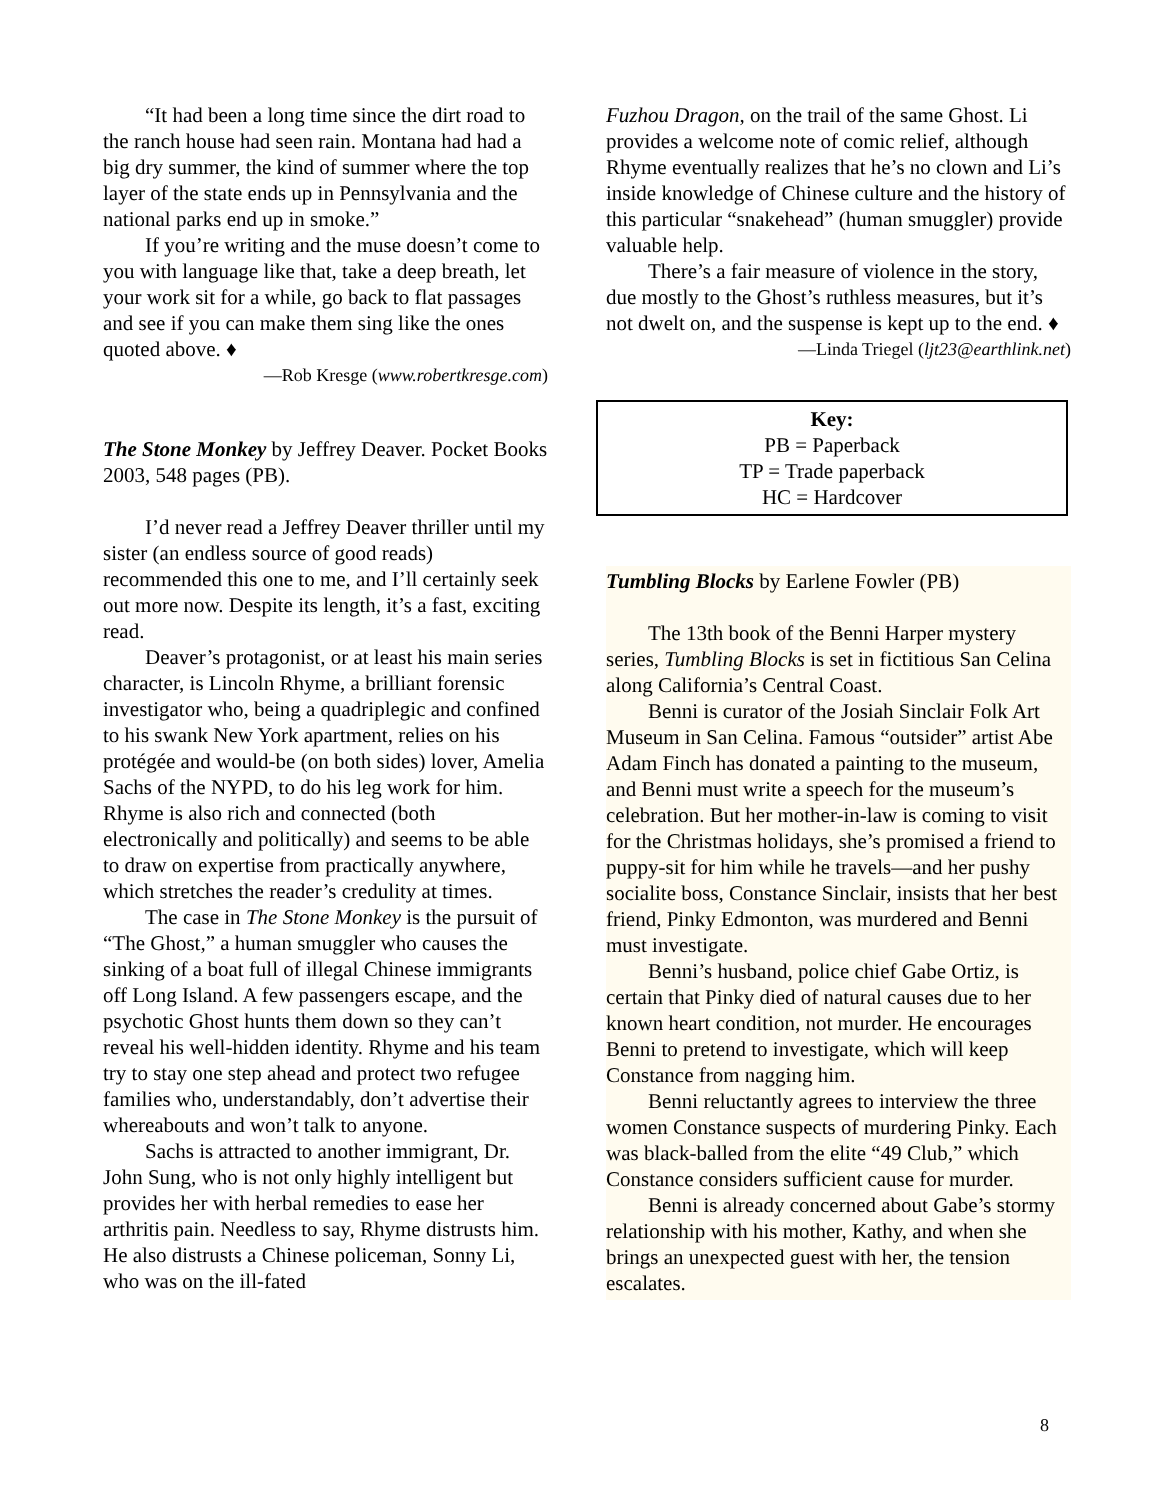“It had been a long time since the dirt road to the ranch house had seen rain. Montana had had a big dry summer, the kind of summer where the top layer of the state ends up in Pennsylvania and the national parks end up in smoke.”
If you’re writing and the muse doesn’t come to you with language like that, take a deep breath, let your work sit for a while, go back to flat passages and see if you can make them sing like the ones quoted above. ♦
—Rob Kresge (www.robertkresge.com)
The Stone Monkey by Jeffrey Deaver. Pocket Books 2003, 548 pages (PB).
I’d never read a Jeffrey Deaver thriller until my sister (an endless source of good reads) recommended this one to me, and I’ll certainly seek out more now. Despite its length, it’s a fast, exciting read.
Deaver’s protagonist, or at least his main series character, is Lincoln Rhyme, a brilliant forensic investigator who, being a quadriplegic and confined to his swank New York apartment, relies on his protégée and would-be (on both sides) lover, Amelia Sachs of the NYPD, to do his leg work for him. Rhyme is also rich and connected (both electronically and politically) and seems to be able to draw on expertise from practically anywhere, which stretches the reader’s credulity at times.
The case in The Stone Monkey is the pursuit of “The Ghost,” a human smuggler who causes the sinking of a boat full of illegal Chinese immigrants off Long Island. A few passengers escape, and the psychotic Ghost hunts them down so they can’t reveal his well-hidden identity. Rhyme and his team try to stay one step ahead and protect two refugee families who, understandably, don’t advertise their whereabouts and won’t talk to anyone.
Sachs is attracted to another immigrant, Dr. John Sung, who is not only highly intelligent but provides her with herbal remedies to ease her arthritis pain. Needless to say, Rhyme distrusts him. He also distrusts a Chinese policeman, Sonny Li, who was on the ill-fated
Fuzhou Dragon, on the trail of the same Ghost. Li provides a welcome note of comic relief, although Rhyme eventually realizes that he’s no clown and Li’s inside knowledge of Chinese culture and the history of this particular “snakehead” (human smuggler) provide valuable help.
There’s a fair measure of violence in the story, due mostly to the Ghost’s ruthless measures, but it’s not dwelt on, and the suspense is kept up to the end. ♦
—Linda Triegel (ljt23@earthlink.net)
Key:
PB = Paperback
TP = Trade paperback
HC = Hardcover
Tumbling Blocks by Earlene Fowler (PB)
The 13th book of the Benni Harper mystery series, Tumbling Blocks is set in fictitious San Celina along California’s Central Coast.
Benni is curator of the Josiah Sinclair Folk Art Museum in San Celina. Famous “outsider” artist Abe Adam Finch has donated a painting to the museum, and Benni must write a speech for the museum’s celebration. But her mother-in-law is coming to visit for the Christmas holidays, she’s promised a friend to puppy-sit for him while he travels—and her pushy socialite boss, Constance Sinclair, insists that her best friend, Pinky Edmonton, was murdered and Benni must investigate.
Benni’s husband, police chief Gabe Ortiz, is certain that Pinky died of natural causes due to her known heart condition, not murder. He encourages Benni to pretend to investigate, which will keep Constance from nagging him.
Benni reluctantly agrees to interview the three women Constance suspects of murdering Pinky. Each was black-balled from the elite “49 Club,” which Constance considers sufficient cause for murder.
Benni is already concerned about Gabe’s stormy relationship with his mother, Kathy, and when she brings an unexpected guest with her, the tension escalates.
8